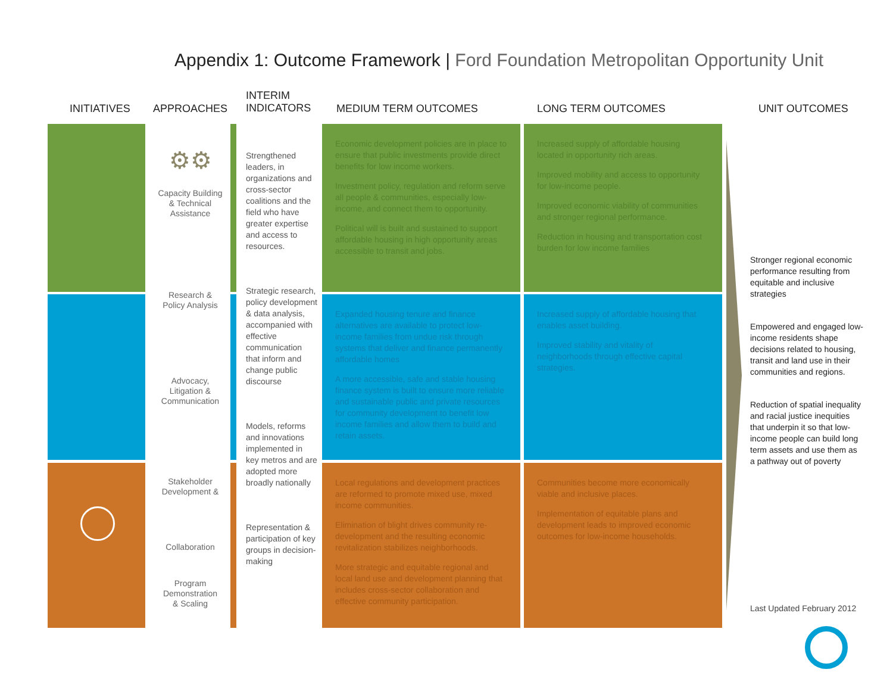Appendix 1: Outcome Framework | Ford Foundation Metropolitan Opportunity Unit
INITIATIVES APPROACHES
INTERIM
INDICATORS
MEDIUM TERM OUTCOMES LONG TERM OUTCOMES UNIT OUTCOMES
⚙⚙
Capacity Building
& Technical
Assistance
Research &
Policy Analysis
Advocacy,
Litigation &
Communication
Stakeholder
Development &
Collaboration
Program
Demonstration
& Scaling
Strengthened leaders, in organizations and cross-sector coalitions and the field who have greater expertise and access to resources.
Strategic research, policy development & data analysis, accompanied with effective communication that inform and change public discourse
Models, reforms and innovations implemented in key metros and are adopted more broadly nationally
Representation & participation of key groups in decision-making
Economic development policies are in place to ensure that public investments provide direct benefits for low income workers.
Investment policy, regulation and reform serve all people & communities, especially low-income, and connect them to opportunity.
Political will is built and sustained to support affordable housing in high opportunity areas accessible to transit and jobs.
Expanded housing tenure and finance alternatives are available to protect low-income families from undue risk through systems that deliver and finance permanently affordable homes
A more accessible, safe and stable housing finance system is built to ensure more reliable and sustainable public and private resources for community development to benefit low income families and allow them to build and retain assets.
Local regulations and development practices are reformed to promote mixed use, mixed income communities.
Elimination of blight drives community re-development and the resulting economic revitalization stabilizes neighborhoods.
More strategic and equitable regional and local land use and development planning that includes cross-sector collaboration and effective community participation.
Increased supply of affordable housing located in opportunity rich areas.
Improved mobility and access to opportunity for low-income people.
Improved economic viability of communities and stronger regional performance.
Reduction in housing and transportation cost burden for low income families
Increased supply of affordable housing that enables asset building.
Improved stability and vitality of neighborhoods through effective capital strategies.
Communities become more economically viable and inclusive places.
Implementation of equitable plans and development leads to improved economic outcomes for low-income households.
Stronger regional economic performance resulting from equitable and inclusive strategies
Empowered and engaged low-income residents shape decisions related to housing, transit and land use in their communities and regions.
Reduction of spatial inequality and racial justice inequities that underpin it so that low-income people can build long term assets and use them as a pathway out of poverty
Last Updated February 2012